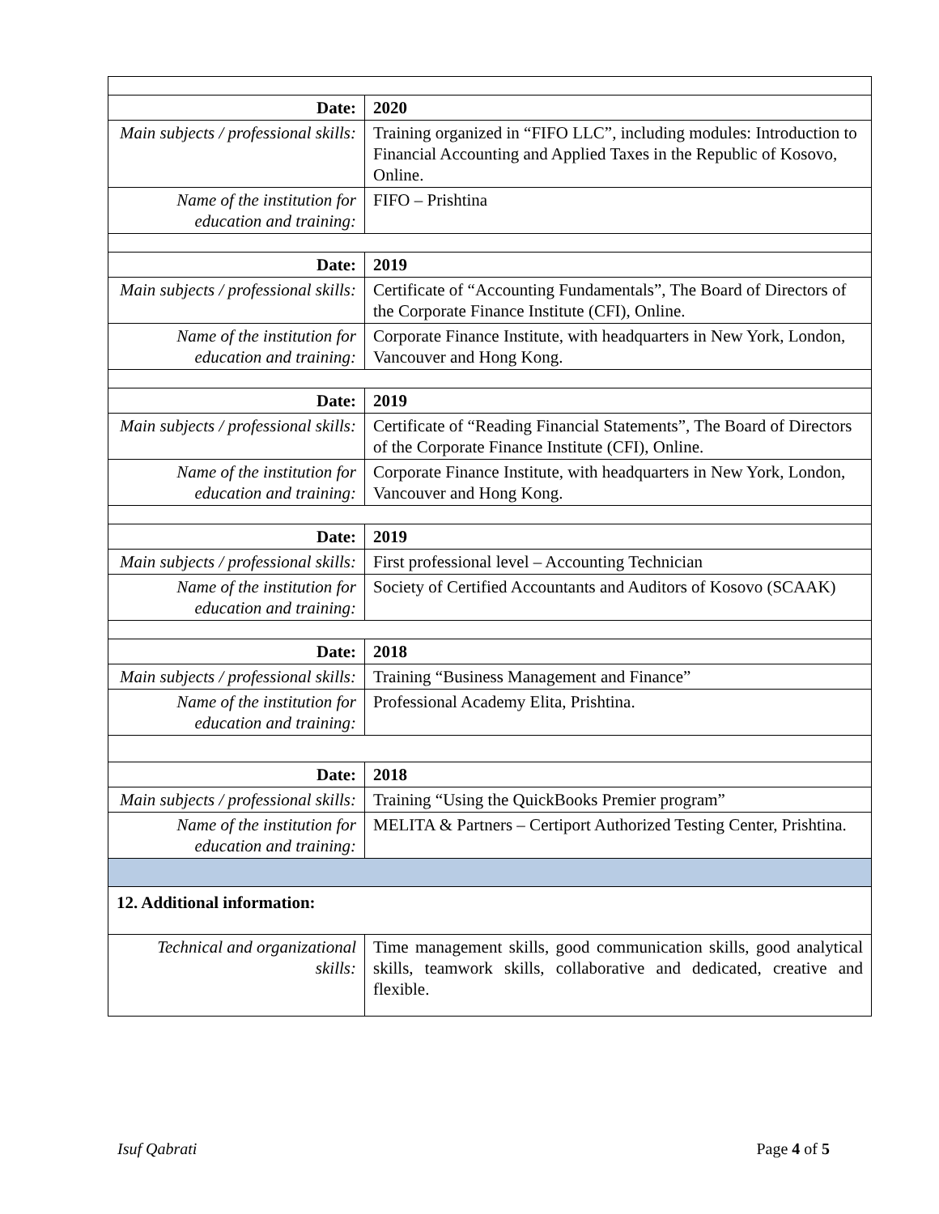| Date: | 2020 |
| Main subjects / professional skills: | Training organized in “FIFO LLC”, including modules: Introduction to Financial Accounting and Applied Taxes in the Republic of Kosovo, Online. |
| Name of the institution for education and training: | FIFO – Prishtina |
| Date: | 2019 |
| Main subjects / professional skills: | Certificate of “Accounting Fundamentals”, The Board of Directors of the Corporate Finance Institute (CFI), Online. |
| Name of the institution for education and training: | Corporate Finance Institute, with headquarters in New York, London, Vancouver and Hong Kong. |
| Date: | 2019 |
| Main subjects / professional skills: | Certificate of “Reading Financial Statements”, The Board of Directors of the Corporate Finance Institute (CFI), Online. |
| Name of the institution for education and training: | Corporate Finance Institute, with headquarters in New York, London, Vancouver and Hong Kong. |
| Date: | 2019 |
| Main subjects / professional skills: | First professional level – Accounting Technician |
| Name of the institution for education and training: | Society of Certified Accountants and Auditors of Kosovo (SCAAK) |
| Date: | 2018 |
| Main subjects / professional skills: | Training “Business Management and Finance” |
| Name of the institution for education and training: | Professional Academy Elita, Prishtina. |
| Date: | 2018 |
| Main subjects / professional skills: | Training “Using the QuickBooks Premier program” |
| Name of the institution for education and training: | MELITA & Partners – Certiport Authorized Testing Center, Prishtina. |
| 12. Additional information: | |
| Technical and organizational skills: | Time management skills, good communication skills, good analytical skills, teamwork skills, collaborative and dedicated, creative and flexible. |
Isuf Qabrati Page 4 of 5